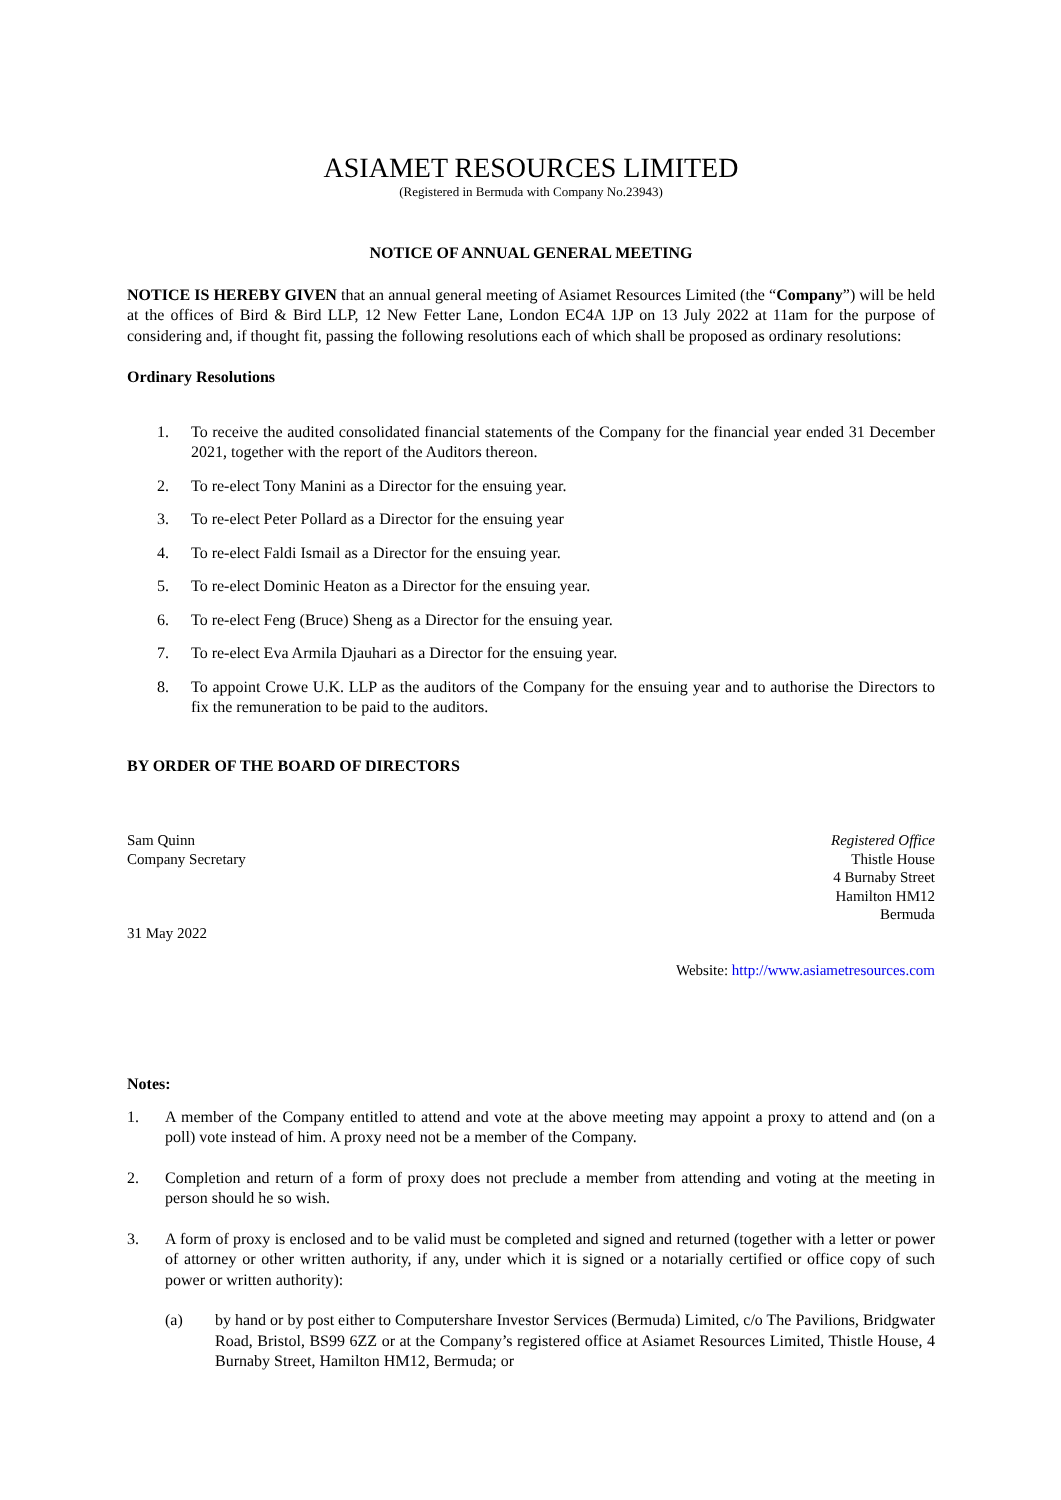ASIAMET RESOURCES LIMITED
(Registered in Bermuda with Company No.23943)
NOTICE OF ANNUAL GENERAL MEETING
NOTICE IS HEREBY GIVEN that an annual general meeting of Asiamet Resources Limited (the “Company”) will be held at the offices of Bird & Bird LLP, 12 New Fetter Lane, London EC4A 1JP on 13 July 2022 at 11am for the purpose of considering and, if thought fit, passing the following resolutions each of which shall be proposed as ordinary resolutions:
Ordinary Resolutions
1. To receive the audited consolidated financial statements of the Company for the financial year ended 31 December 2021, together with the report of the Auditors thereon.
2. To re-elect Tony Manini as a Director for the ensuing year.
3. To re-elect Peter Pollard as a Director for the ensuing year
4. To re-elect Faldi Ismail as a Director for the ensuing year.
5. To re-elect Dominic Heaton as a Director for the ensuing year.
6. To re-elect Feng (Bruce) Sheng as a Director for the ensuing year.
7. To re-elect Eva Armila Djauhari as a Director for the ensuing year.
8. To appoint Crowe U.K. LLP as the auditors of the Company for the ensuing year and to authorise the Directors to fix the remuneration to be paid to the auditors.
BY ORDER OF THE BOARD OF DIRECTORS
Sam Quinn
Company Secretary
31 May 2022
Registered Office
Thistle House
4 Burnaby Street
Hamilton HM12
Bermuda
Website: http://www.asiametresources.com
Notes:
1. A member of the Company entitled to attend and vote at the above meeting may appoint a proxy to attend and (on a poll) vote instead of him. A proxy need not be a member of the Company.
2. Completion and return of a form of proxy does not preclude a member from attending and voting at the meeting in person should he so wish.
3. A form of proxy is enclosed and to be valid must be completed and signed and returned (together with a letter or power of attorney or other written authority, if any, under which it is signed or a notarially certified or office copy of such power or written authority):
(a) by hand or by post either to Computershare Investor Services (Bermuda) Limited, c/o The Pavilions, Bridgwater Road, Bristol, BS99 6ZZ or at the Company’s registered office at Asiamet Resources Limited, Thistle House, 4 Burnaby Street, Hamilton HM12, Bermuda; or